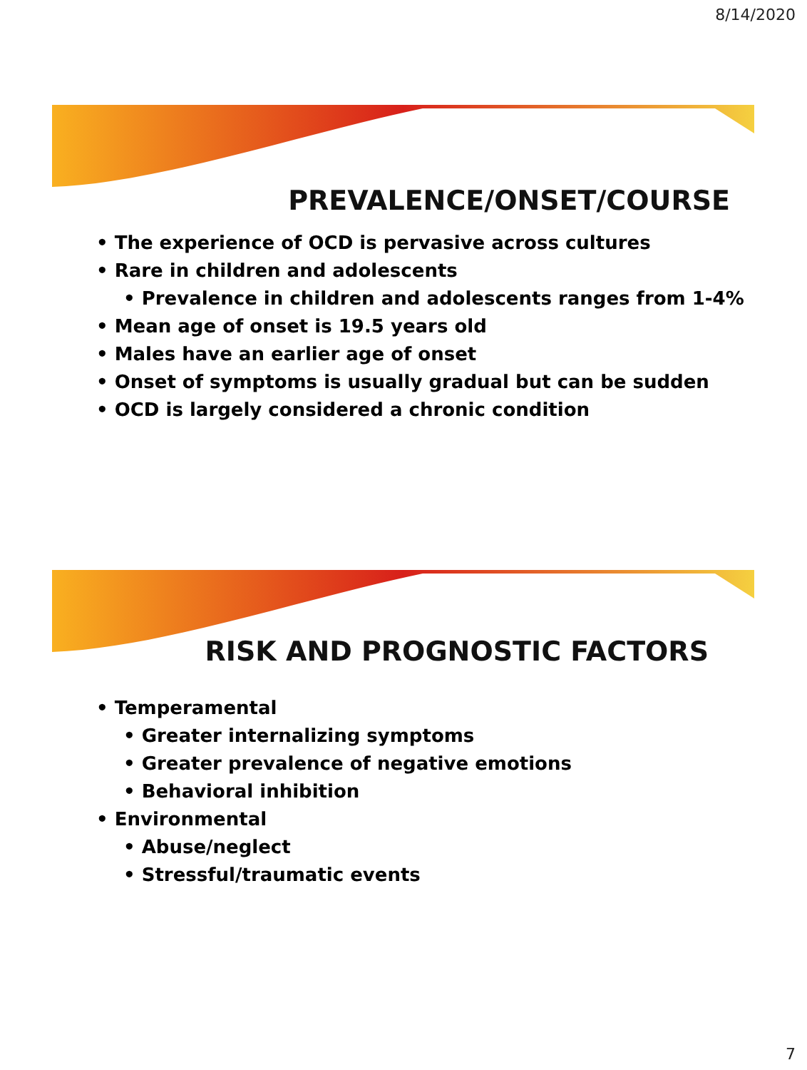8/14/2020
PREVALENCE/ONSET/COURSE
• The experience of OCD is pervasive across cultures
• Rare in children and adolescents
• Prevalence in children and adolescents ranges from 1-4%
• Mean age of onset is 19.5 years old
• Males have an earlier age of onset
• Onset of symptoms is usually gradual but can be sudden
• OCD is largely considered a chronic condition
RISK AND PROGNOSTIC FACTORS
• Temperamental
• Greater internalizing symptoms
• Greater prevalence of negative emotions
• Behavioral inhibition
• Environmental
• Abuse/neglect
• Stressful/traumatic events
7